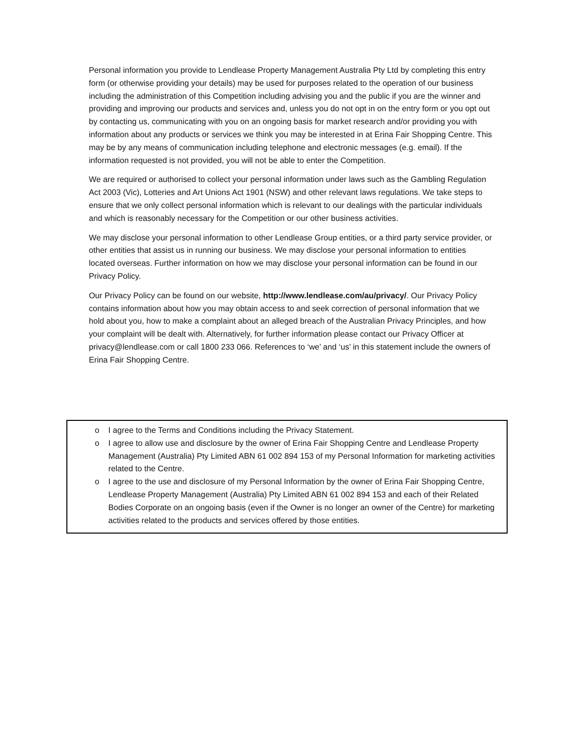Personal information you provide to Lendlease Property Management Australia Pty Ltd by completing this entry form (or otherwise providing your details) may be used for purposes related to the operation of our business including the administration of this Competition including advising you and the public if you are the winner and providing and improving our products and services and, unless you do not opt in on the entry form or you opt out by contacting us, communicating with you on an ongoing basis for market research and/or providing you with information about any products or services we think you may be interested in at Erina Fair Shopping Centre. This may be by any means of communication including telephone and electronic messages (e.g. email). If the information requested is not provided, you will not be able to enter the Competition.
We are required or authorised to collect your personal information under laws such as the Gambling Regulation Act 2003 (Vic), Lotteries and Art Unions Act 1901 (NSW) and other relevant laws regulations. We take steps to ensure that we only collect personal information which is relevant to our dealings with the particular individuals and which is reasonably necessary for the Competition or our other business activities.
We may disclose your personal information to other Lendlease Group entities, or a third party service provider, or other entities that assist us in running our business. We may disclose your personal information to entities located overseas. Further information on how we may disclose your personal information can be found in our Privacy Policy.
Our Privacy Policy can be found on our website, http://www.lendlease.com/au/privacy/. Our Privacy Policy contains information about how you may obtain access to and seek correction of personal information that we hold about you, how to make a complaint about an alleged breach of the Australian Privacy Principles, and how your complaint will be dealt with. Alternatively, for further information please contact our Privacy Officer at privacy@lendlease.com or call 1800 233 066. References to ‘we’ and ‘us’ in this statement include the owners of Erina Fair Shopping Centre.
o I agree to the Terms and Conditions including the Privacy Statement.
o I agree to allow use and disclosure by the owner of Erina Fair Shopping Centre and Lendlease Property Management (Australia) Pty Limited ABN 61 002 894 153 of my Personal Information for marketing activities related to the Centre.
o I agree to the use and disclosure of my Personal Information by the owner of Erina Fair Shopping Centre, Lendlease Property Management (Australia) Pty Limited ABN 61 002 894 153 and each of their Related Bodies Corporate on an ongoing basis (even if the Owner is no longer an owner of the Centre) for marketing activities related to the products and services offered by those entities.